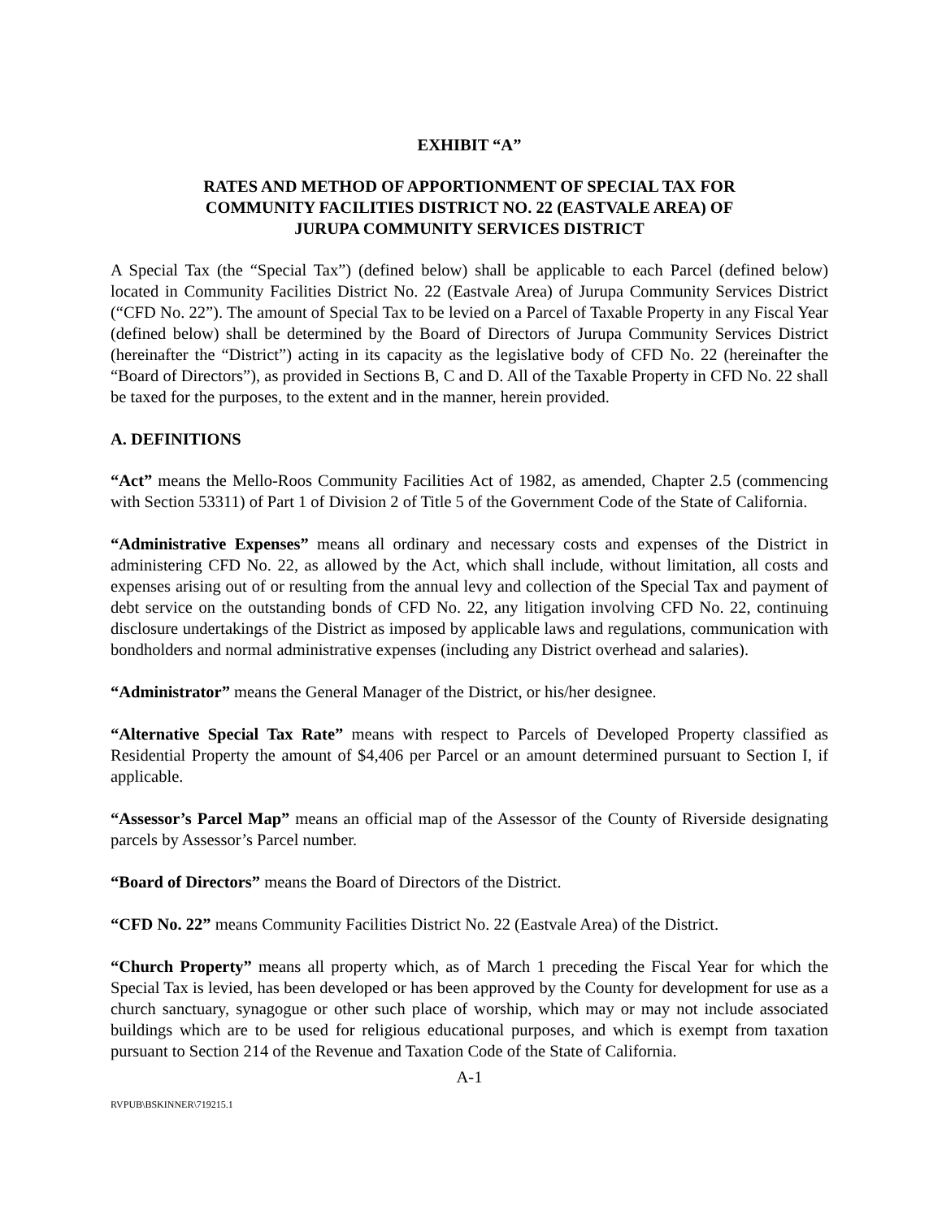EXHIBIT “A”
RATES AND METHOD OF APPORTIONMENT OF SPECIAL TAX FOR
COMMUNITY FACILITIES DISTRICT NO. 22 (EASTVALE AREA) OF
JURUPA COMMUNITY SERVICES DISTRICT
A Special Tax (the “Special Tax”) (defined below) shall be applicable to each Parcel (defined below) located in Community Facilities District No. 22 (Eastvale Area) of Jurupa Community Services District (“CFD No. 22”). The amount of Special Tax to be levied on a Parcel of Taxable Property in any Fiscal Year (defined below) shall be determined by the Board of Directors of Jurupa Community Services District (hereinafter the “District”) acting in its capacity as the legislative body of CFD No. 22 (hereinafter the “Board of Directors”), as provided in Sections B, C and D. All of the Taxable Property in CFD No. 22 shall be taxed for the purposes, to the extent and in the manner, herein provided.
A. DEFINITIONS
“Act” means the Mello-Roos Community Facilities Act of 1982, as amended, Chapter 2.5 (commencing with Section 53311) of Part 1 of Division 2 of Title 5 of the Government Code of the State of California.
“Administrative Expenses” means all ordinary and necessary costs and expenses of the District in administering CFD No. 22, as allowed by the Act, which shall include, without limitation, all costs and expenses arising out of or resulting from the annual levy and collection of the Special Tax and payment of debt service on the outstanding bonds of CFD No. 22, any litigation involving CFD No. 22, continuing disclosure undertakings of the District as imposed by applicable laws and regulations, communication with bondholders and normal administrative expenses (including any District overhead and salaries).
“Administrator” means the General Manager of the District, or his/her designee.
“Alternative Special Tax Rate” means with respect to Parcels of Developed Property classified as Residential Property the amount of $4,406 per Parcel or an amount determined pursuant to Section I, if applicable.
“Assessor’s Parcel Map” means an official map of the Assessor of the County of Riverside designating parcels by Assessor’s Parcel number.
“Board of Directors” means the Board of Directors of the District.
“CFD No. 22” means Community Facilities District No. 22 (Eastvale Area) of the District.
“Church Property” means all property which, as of March 1 preceding the Fiscal Year for which the Special Tax is levied, has been developed or has been approved by the County for development for use as a church sanctuary, synagogue or other such place of worship, which may or may not include associated buildings which are to be used for religious educational purposes, and which is exempt from taxation pursuant to Section 214 of the Revenue and Taxation Code of the State of California.
A-1
RVPUB\BSKINNER\719215.1